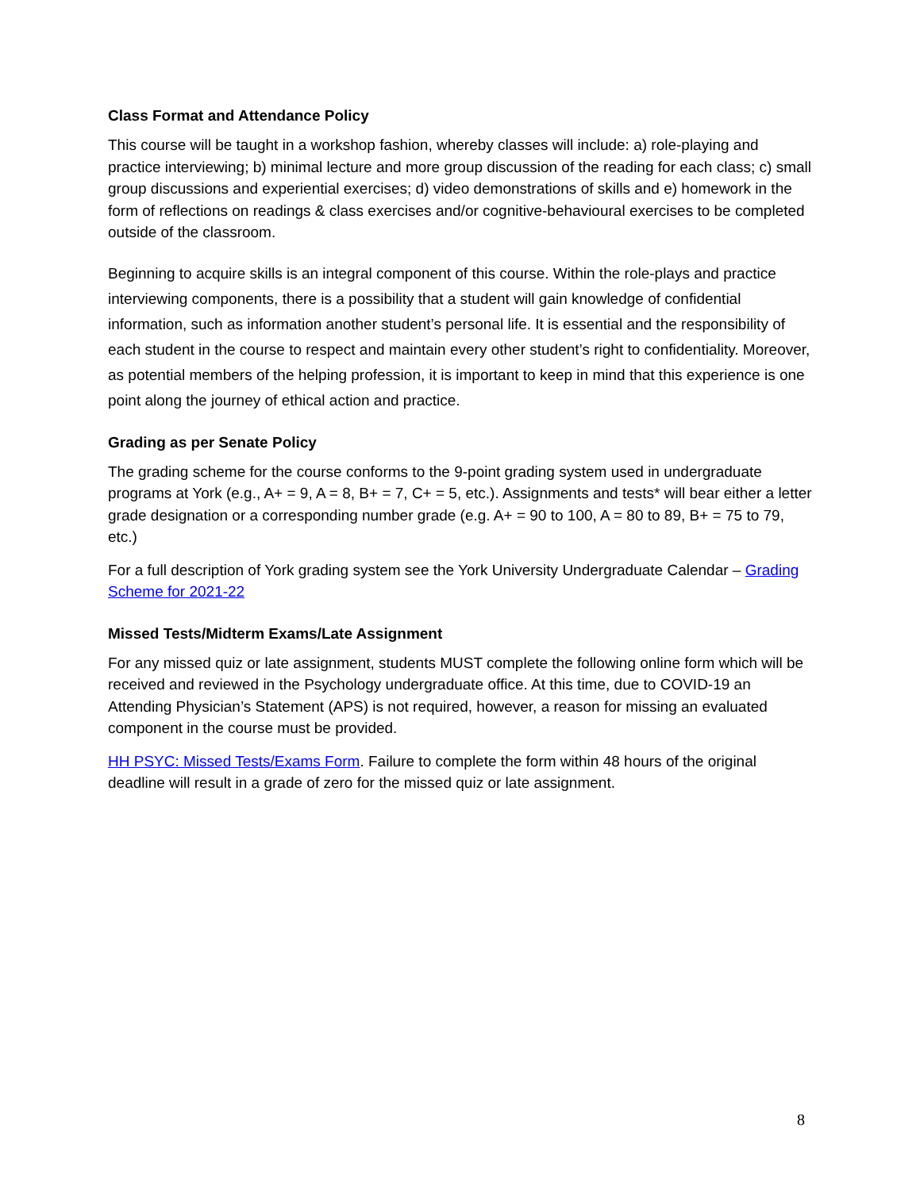Class Format and Attendance Policy
This course will be taught in a workshop fashion, whereby classes will include: a) role-playing and practice interviewing; b) minimal lecture and more group discussion of the reading for each class; c) small group discussions and experiential exercises; d) video demonstrations of skills and e) homework in the form of reflections on readings & class exercises and/or cognitive-behavioural exercises to be completed outside of the classroom.
Beginning to acquire skills is an integral component of this course. Within the role-plays and practice interviewing components, there is a possibility that a student will gain knowledge of confidential information, such as information another student’s personal life. It is essential and the responsibility of each student in the course to respect and maintain every other student’s right to confidentiality. Moreover, as potential members of the helping profession, it is important to keep in mind that this experience is one point along the journey of ethical action and practice.
Grading as per Senate Policy
The grading scheme for the course conforms to the 9-point grading system used in undergraduate programs at York (e.g., A+ = 9, A = 8, B+ = 7, C+ = 5, etc.). Assignments and tests* will bear either a letter grade designation or a corresponding number grade (e.g. A+ = 90 to 100, A = 80 to 89, B+ = 75 to 79, etc.)
For a full description of York grading system see the York University Undergraduate Calendar – Grading Scheme for 2021-22
Missed Tests/Midterm Exams/Late Assignment
For any missed quiz or late assignment, students MUST complete the following online form which will be received and reviewed in the Psychology undergraduate office. At this time, due to COVID-19 an Attending Physician’s Statement (APS) is not required, however, a reason for missing an evaluated component in the course must be provided.
HH PSYC: Missed Tests/Exams Form. Failure to complete the form within 48 hours of the original deadline will result in a grade of zero for the missed quiz or late assignment.
8